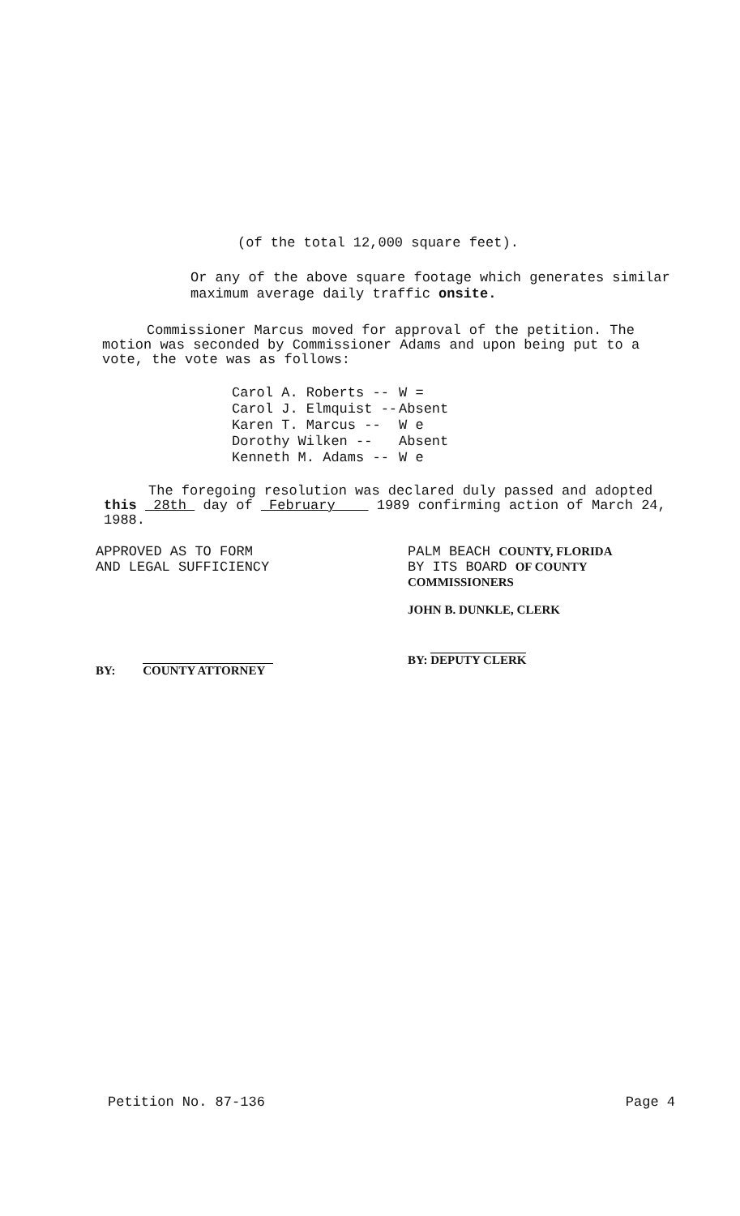(of the total 12,000 square feet).
Or any of the above square footage which generates similar maximum average daily traffic onsite.
Commissioner Marcus moved for approval of the petition. The motion was seconded by Commissioner Adams and upon being put to a vote, the vote was as follows:
| Carol A. Roberts -- | W = |
| Carol J. Elmquist -- | Absent |
| Karen T. Marcus -- | W e |
| Dorothy Wilken -- | Absent |
| Kenneth M. Adams -- | W e |
The foregoing resolution was declared duly passed and adopted this 28th day of February 1989 confirming action of March 24, 1988.
APPROVED AS TO FORM
AND LEGAL SUFFICIENCY
BY: COUNTY ATTORNEY
PALM BEACH COUNTY, FLORIDA
BY ITS BOARD OF COUNTY
COMMISSIONERS
JOHN B. DUNKLE, CLERK
BY: DEPUTY CLERK
Petition No. 87-136 Page 4